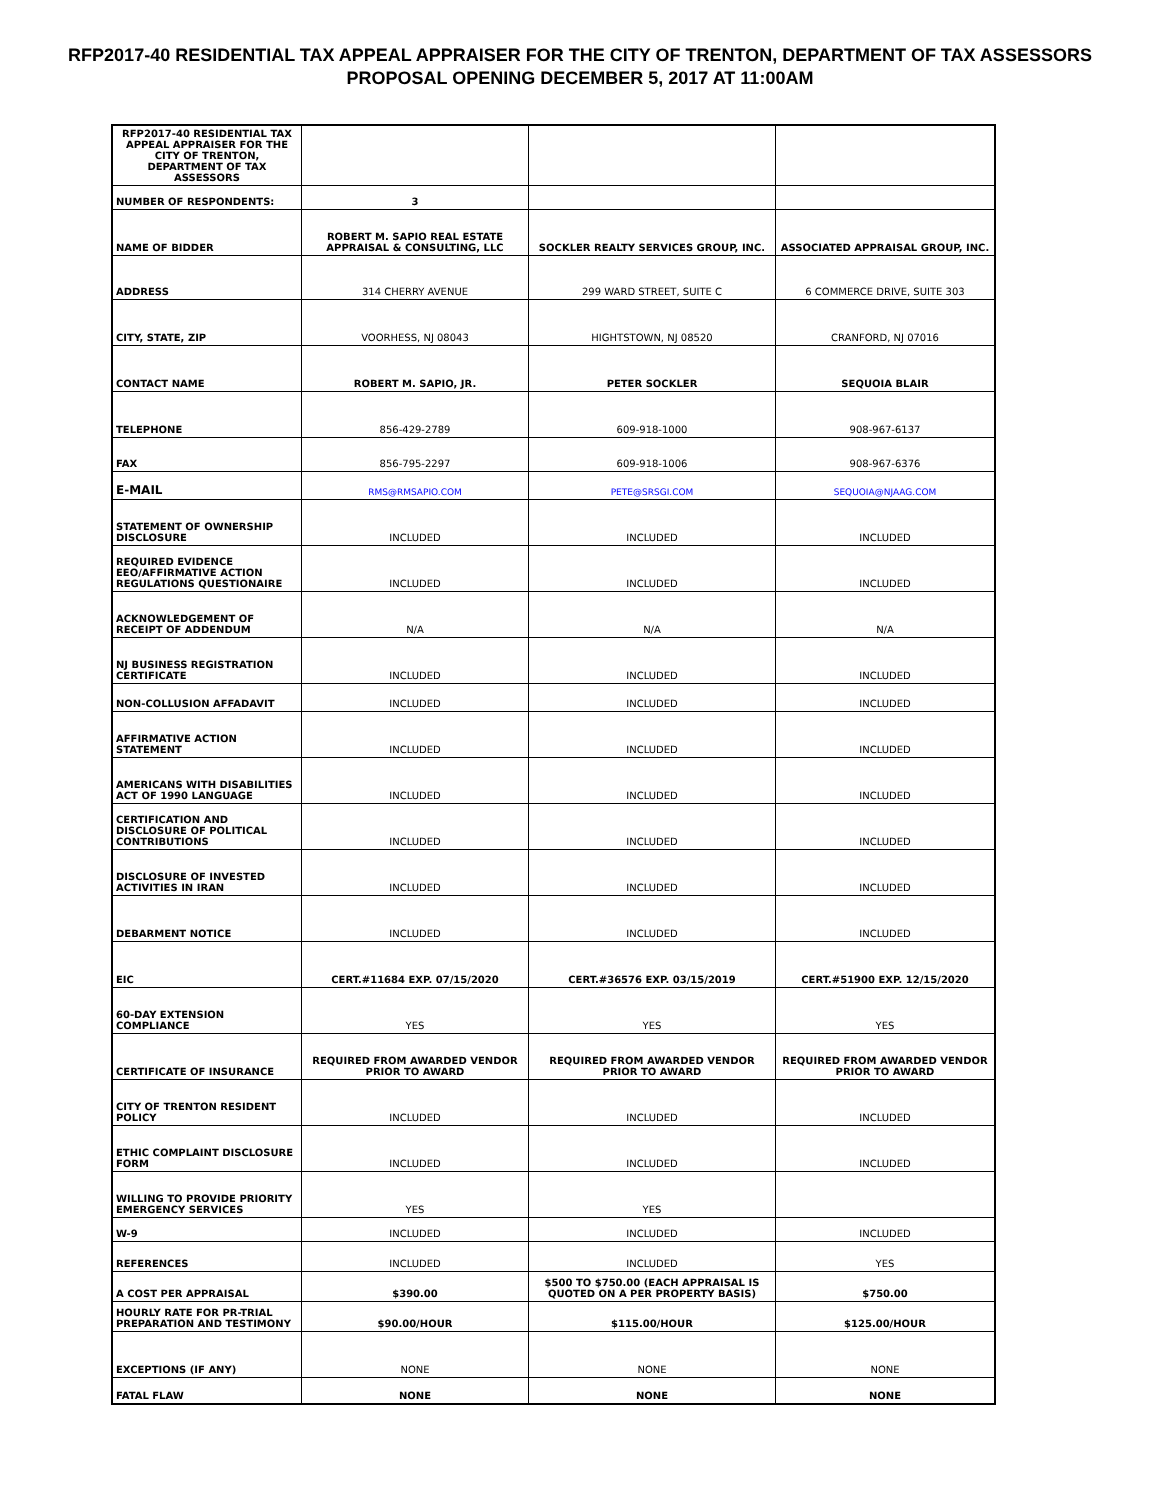RFP2017-40 RESIDENTIAL TAX APPEAL APPRAISER FOR THE CITY OF TRENTON, DEPARTMENT OF TAX ASSESSORS PROPOSAL OPENING DECEMBER 5, 2017 AT 11:00AM
| RFP2017-40 RESIDENTIAL TAX APPEAL APPRAISER FOR THE CITY OF TRENTON, DEPARTMENT OF TAX ASSESSORS | | | |
| NUMBER OF RESPONDENTS: | 3 | | |
| NAME OF BIDDER | ROBERT M. SAPIO REAL ESTATE APPRAISAL & CONSULTING, LLC | SOCKLER REALTY SERVICES GROUP, INC. | ASSOCIATED APPRAISAL GROUP, INC. |
| ADDRESS | 314 CHERRY AVENUE | 299 WARD STREET, SUITE C | 6 COMMERCE DRIVE, SUITE 303 |
| CITY, STATE, ZIP | VOORHESS, NJ 08043 | HIGHTSTOWN, NJ 08520 | CRANFORD, NJ 07016 |
| CONTACT NAME | ROBERT M. SAPIO, JR. | PETER SOCKLER | SEQUOIA BLAIR |
| TELEPHONE | 856-429-2789 | 609-918-1000 | 908-967-6137 |
| FAX | 856-795-2297 | 609-918-1006 | 908-967-6376 |
| E-MAIL | RMS@RMSAPIO.COM | PETE@SRSGI.COM | SEQUOIA@NJAAG.COM |
| STATEMENT OF OWNERSHIP DISCLOSURE | INCLUDED | INCLUDED | INCLUDED |
| REQUIRED EVIDENCE EEO/AFFIRMATIVE ACTION REGULATIONS QUESTIONAIRE | INCLUDED | INCLUDED | INCLUDED |
| ACKNOWLEDGEMENT OF RECEIPT OF ADDENDUM | N/A | N/A | N/A |
| NJ BUSINESS REGISTRATION CERTIFICATE | INCLUDED | INCLUDED | INCLUDED |
| NON-COLLUSION AFFADAVIT | INCLUDED | INCLUDED | INCLUDED |
| AFFIRMATIVE ACTION STATEMENT | INCLUDED | INCLUDED | INCLUDED |
| AMERICANS WITH DISABILITIES ACT OF 1990 LANGUAGE | INCLUDED | INCLUDED | INCLUDED |
| CERTIFICATION AND DISCLOSURE OF POLITICAL CONTRIBUTIONS | INCLUDED | INCLUDED | INCLUDED |
| DISCLOSURE OF INVESTED ACTIVITIES IN IRAN | INCLUDED | INCLUDED | INCLUDED |
| DEBARMENT NOTICE | INCLUDED | INCLUDED | INCLUDED |
| EIC | CERT.#11684 EXP. 07/15/2020 | CERT.#36576 EXP. 03/15/2019 | CERT.#51900 EXP. 12/15/2020 |
| 60-DAY EXTENSION COMPLIANCE | YES | YES | YES |
| CERTIFICATE OF INSURANCE | REQUIRED FROM AWARDED VENDOR PRIOR TO AWARD | REQUIRED FROM AWARDED VENDOR PRIOR TO AWARD | REQUIRED FROM AWARDED VENDOR PRIOR TO AWARD |
| CITY OF TRENTON RESIDENT POLICY | INCLUDED | INCLUDED | INCLUDED |
| ETHIC COMPLAINT DISCLOSURE FORM | INCLUDED | INCLUDED | INCLUDED |
| WILLING TO PROVIDE PRIORITY EMERGENCY SERVICES | YES | YES | |
| W-9 | INCLUDED | INCLUDED | INCLUDED |
| REFERENCES | INCLUDED | INCLUDED | YES |
| A COST PER APPRAISAL | $390.00 | $500 TO $750.00 (EACH APPRAISAL IS QUOTED ON A PER PROPERTY BASIS) | $750.00 |
| HOURLY RATE FOR PR-TRIAL PREPARATION AND TESTIMONY | $90.00/HOUR | $115.00/HOUR | $125.00/HOUR |
| EXCEPTIONS (IF ANY) | NONE | NONE | NONE |
| FATAL FLAW | NONE | NONE | NONE |